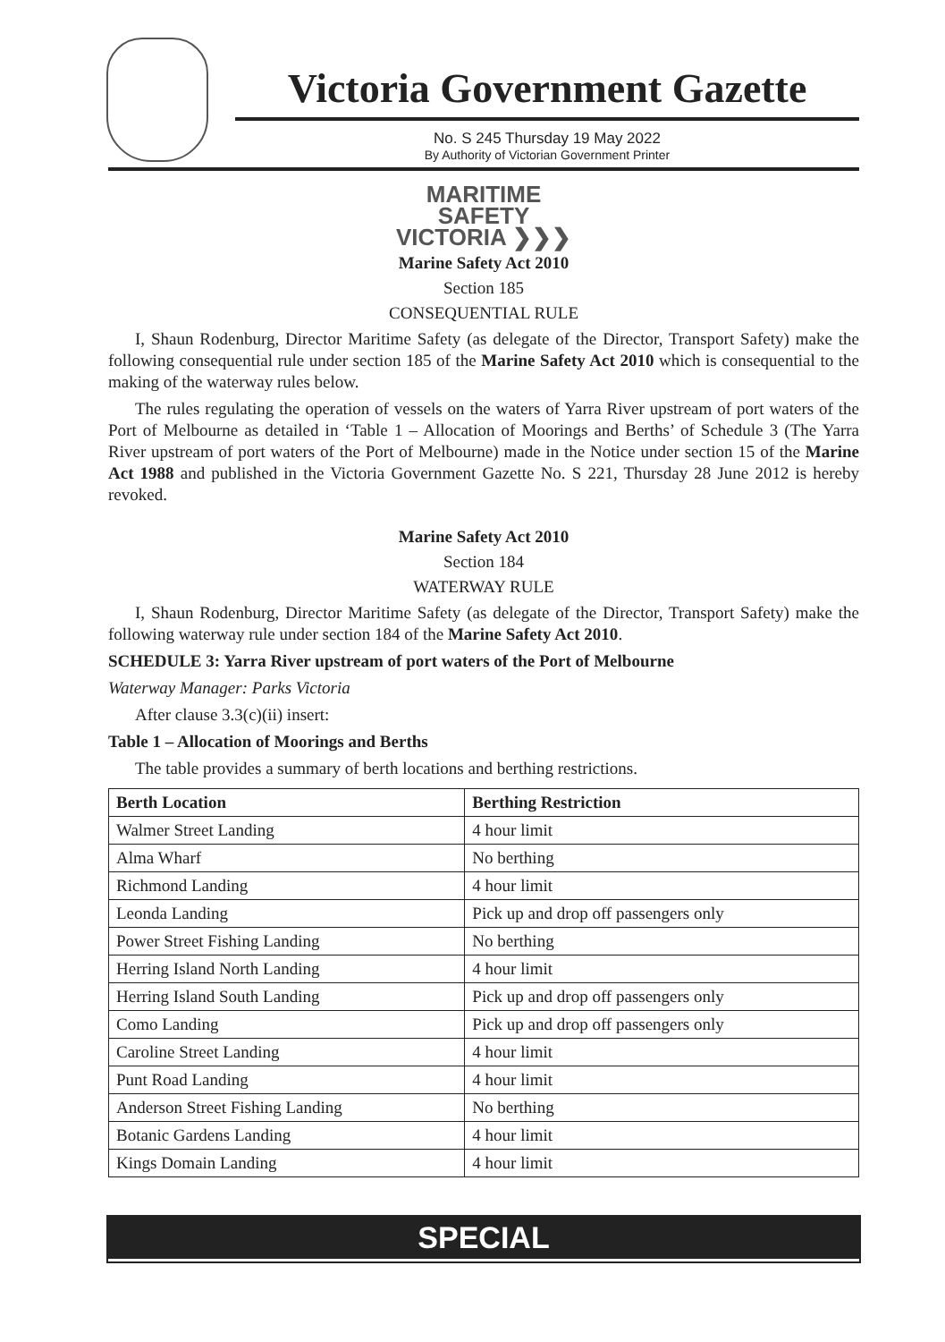Victoria Government Gazette
No. S 245 Thursday 19 May 2022
By Authority of Victorian Government Printer
MARITIME
SAFETY
VICTORIA ❯❯❯
Marine Safety Act 2010
Section 185
CONSEQUENTIAL RULE
I, Shaun Rodenburg, Director Maritime Safety (as delegate of the Director, Transport Safety) make the following consequential rule under section 185 of the Marine Safety Act 2010 which is consequential to the making of the waterway rules below.
The rules regulating the operation of vessels on the waters of Yarra River upstream of port waters of the Port of Melbourne as detailed in ‘Table 1 – Allocation of Moorings and Berths’ of Schedule 3 (The Yarra River upstream of port waters of the Port of Melbourne) made in the Notice under section 15 of the Marine Act 1988 and published in the Victoria Government Gazette No. S 221, Thursday 28 June 2012 is hereby revoked.
Marine Safety Act 2010
Section 184
WATERWAY RULE
I, Shaun Rodenburg, Director Maritime Safety (as delegate of the Director, Transport Safety) make the following waterway rule under section 184 of the Marine Safety Act 2010.
SCHEDULE 3: Yarra River upstream of port waters of the Port of Melbourne
Waterway Manager: Parks Victoria
After clause 3.3(c)(ii) insert:
Table 1 – Allocation of Moorings and Berths
The table provides a summary of berth locations and berthing restrictions.
| Berth Location | Berthing Restriction |
| --- | --- |
| Walmer Street Landing | 4 hour limit |
| Alma Wharf | No berthing |
| Richmond Landing | 4 hour limit |
| Leonda Landing | Pick up and drop off passengers only |
| Power Street Fishing Landing | No berthing |
| Herring Island North Landing | 4 hour limit |
| Herring Island South Landing | Pick up and drop off passengers only |
| Como Landing | Pick up and drop off passengers only |
| Caroline Street Landing | 4 hour limit |
| Punt Road Landing | 4 hour limit |
| Anderson Street Fishing Landing | No berthing |
| Botanic Gardens Landing | 4 hour limit |
| Kings Domain Landing | 4 hour limit |
SPECIAL